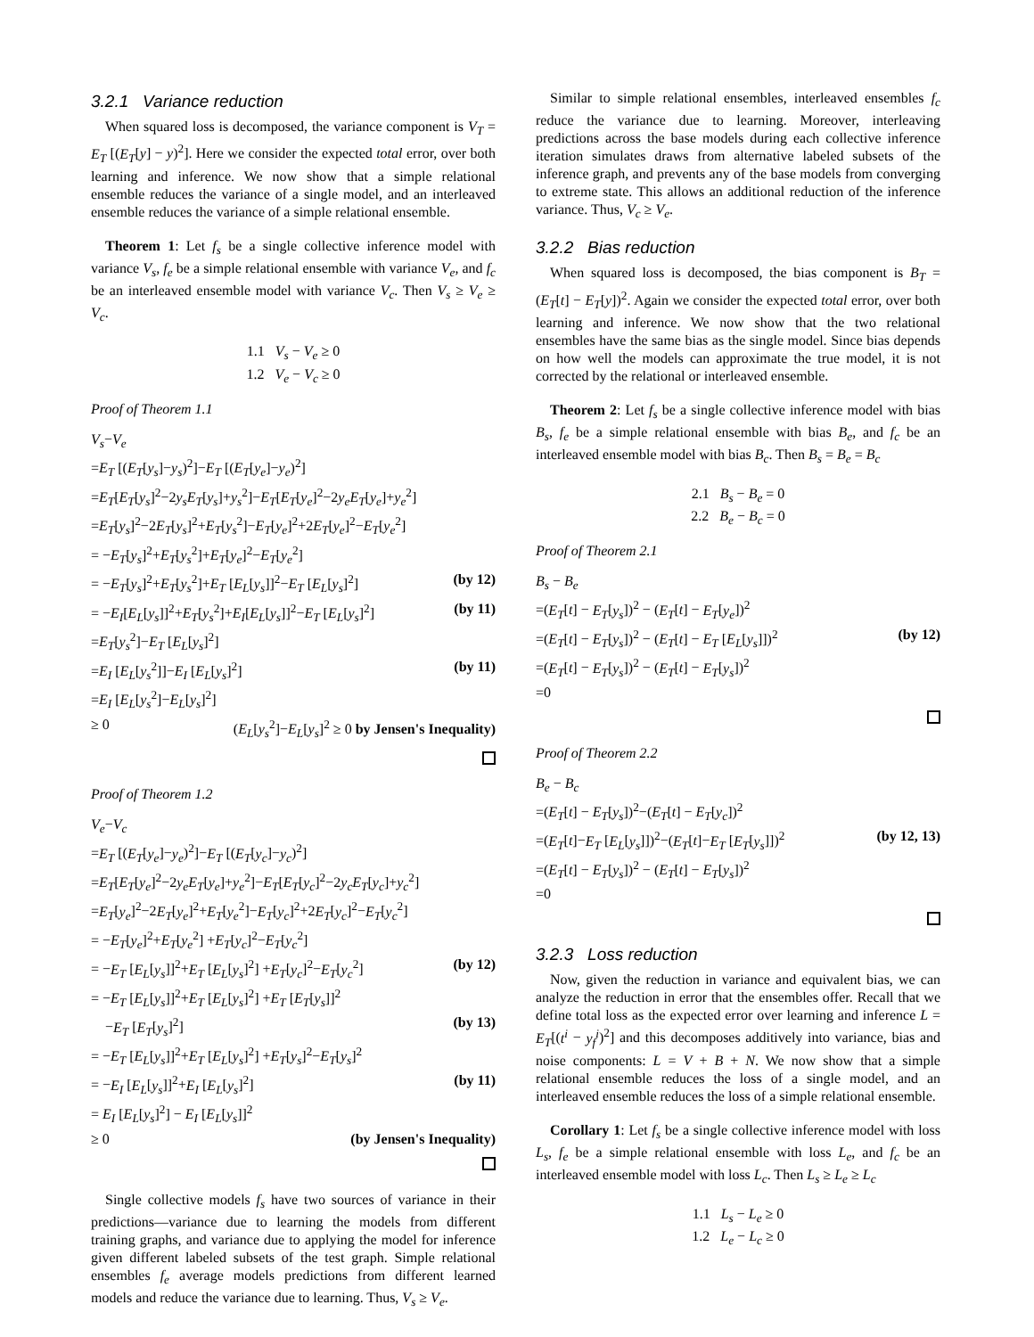3.2.1 Variance reduction
When squared loss is decomposed, the variance component is V<sub>T</sub> = E<sub>T</sub> [(E<sub>T</sub>[y] − y)<sup>2</sup>]. Here we consider the expected total error, over both learning and inference. We now show that a simple relational ensemble reduces the variance of a single model, and an interleaved ensemble reduces the variance of a simple relational ensemble.
Theorem 1: Let f<sub>s</sub> be a single collective inference model with variance V<sub>s</sub>, f<sub>e</sub> be a simple relational ensemble with variance V<sub>e</sub>, and f<sub>c</sub> be an interleaved ensemble model with variance V<sub>c</sub>. Then V<sub>s</sub> ≥ V<sub>e</sub> ≥ V<sub>c</sub>.
1.1 V<sub>s</sub> − V<sub>e</sub> ≥ 0
1.2 V<sub>e</sub> − V<sub>c</sub> ≥ 0
Proof of Theorem 1.1
V<sub>s</sub>−V<sub>e</sub>
=E<sub>T</sub> [(E<sub>T</sub>[y<sub>s</sub>]−y<sub>s</sub>)<sup>2</sup>]−E<sub>T</sub> [(E<sub>T</sub>[y<sub>e</sub>]−y<sub>e</sub>)<sup>2</sup>]
=E<sub>T</sub>[E<sub>T</sub>[y<sub>s</sub>]<sup>2</sup>−2y<sub>s</sub>E<sub>T</sub>[y<sub>s</sub>]+y<sub>s</sub><sup>2</sup>]−E<sub>T</sub>[E<sub>T</sub>[y<sub>e</sub>]<sup>2</sup>−2y<sub>e</sub>E<sub>T</sub>[y<sub>e</sub>]+y<sub>e</sub><sup>2</sup>]
=E<sub>T</sub>[y<sub>s</sub>]<sup>2</sup>−2E<sub>T</sub>[y<sub>s</sub>]<sup>2</sup>+E<sub>T</sub>[y<sub>s</sub><sup>2</sup>]−E<sub>T</sub>[y<sub>e</sub>]<sup>2</sup>+2E<sub>T</sub>[y<sub>e</sub>]<sup>2</sup>−E<sub>T</sub>[y<sub>e</sub><sup>2</sup>]
= −E<sub>T</sub>[y<sub>s</sub>]<sup>2</sup>+E<sub>T</sub>[y<sub>s</sub><sup>2</sup>]+E<sub>T</sub>[y<sub>e</sub>]<sup>2</sup>−E<sub>T</sub>[y<sub>e</sub><sup>2</sup>]
= −E<sub>T</sub>[y<sub>s</sub>]<sup>2</sup>+E<sub>T</sub>[y<sub>s</sub><sup>2</sup>]+E<sub>T</sub> [E<sub>L</sub>[y<sub>s</sub>]]<sup>2</sup>−E<sub>T</sub> [E<sub>L</sub>[y<sub>s</sub>]<sup>2</sup>] (by 12)
= −E<sub>I</sub>[E<sub>L</sub>[y<sub>s</sub>]]<sup>2</sup>+E<sub>T</sub>[y<sub>s</sub><sup>2</sup>]+E<sub>I</sub>[E<sub>L</sub>[y<sub>s</sub>]]<sup>2</sup>−E<sub>T</sub> [E<sub>L</sub>[y<sub>s</sub>]<sup>2</sup>] (by 11)
=E<sub>T</sub>[y<sub>s</sub><sup>2</sup>]−E<sub>T</sub> [E<sub>L</sub>[y<sub>s</sub>]<sup>2</sup>]
=E<sub>I</sub> [E<sub>L</sub>[y<sub>s</sub><sup>2</sup>]]−E<sub>I</sub> [E<sub>L</sub>[y<sub>s</sub>]<sup>2</sup>] (by 11)
=E<sub>I</sub> [E<sub>L</sub>[y<sub>s</sub><sup>2</sup>]−E<sub>L</sub>[y<sub>s</sub>]<sup>2</sup>]
≥ 0 (E<sub>L</sub>[y<sub>s</sub><sup>2</sup>]−E<sub>L</sub>[y<sub>s</sub>]<sup>2</sup> ≥ 0 by Jensen's Inequality)
Proof of Theorem 1.2
V<sub>e</sub>−V<sub>c</sub>
=E<sub>T</sub> [(E<sub>T</sub>[y<sub>e</sub>]−y<sub>e</sub>)<sup>2</sup>]−E<sub>T</sub> [(E<sub>T</sub>[y<sub>c</sub>]−y<sub>c</sub>)<sup>2</sup>]
=E<sub>T</sub>[E<sub>T</sub>[y<sub>e</sub>]<sup>2</sup>−2y<sub>e</sub>E<sub>T</sub>[y<sub>e</sub>]+y<sub>e</sub><sup>2</sup>]−E<sub>T</sub>[E<sub>T</sub>[y<sub>c</sub>]<sup>2</sup>−2y<sub>c</sub>E<sub>T</sub>[y<sub>c</sub>]+y<sub>c</sub><sup>2</sup>]
=E<sub>T</sub>[y<sub>e</sub>]<sup>2</sup>−2E<sub>T</sub>[y<sub>e</sub>]<sup>2</sup>+E<sub>T</sub>[y<sub>e</sub><sup>2</sup>]−E<sub>T</sub>[y<sub>c</sub>]<sup>2</sup>+2E<sub>T</sub>[y<sub>c</sub>]<sup>2</sup>−E<sub>T</sub>[y<sub>c</sub><sup>2</sup>]
= −E<sub>T</sub>[y<sub>e</sub>]<sup>2</sup>+E<sub>T</sub>[y<sub>e</sub><sup>2</sup>] +E<sub>T</sub>[y<sub>c</sub>]<sup>2</sup>−E<sub>T</sub>[y<sub>c</sub><sup>2</sup>]
= −E<sub>T</sub> [E<sub>L</sub>[y<sub>s</sub>]]<sup>2</sup>+E<sub>T</sub> [E<sub>L</sub>[y<sub>s</sub>]<sup>2</sup>] +E<sub>T</sub>[y<sub>c</sub>]<sup>2</sup>−E<sub>T</sub>[y<sub>c</sub><sup>2</sup>] (by 12)
= −E<sub>T</sub> [E<sub>L</sub>[y<sub>s</sub>]]<sup>2</sup>+E<sub>T</sub> [E<sub>L</sub>[y<sub>s</sub>]<sup>2</sup>] +E<sub>T</sub> [E<sub>T</sub>[y<sub>s</sub>]]<sup>2</sup>
−E<sub>T</sub> [E<sub>T</sub>[y<sub>s</sub>]<sup>2</sup>] (by 13)
= −E<sub>T</sub> [E<sub>L</sub>[y<sub>s</sub>]]<sup>2</sup>+E<sub>T</sub> [E<sub>L</sub>[y<sub>s</sub>]<sup>2</sup>] +E<sub>T</sub>[y<sub>s</sub>]<sup>2</sup>−E<sub>T</sub>[y<sub>s</sub>]<sup>2</sup>
= −E<sub>I</sub> [E<sub>L</sub>[y<sub>s</sub>]]<sup>2</sup>+E<sub>I</sub> [E<sub>L</sub>[y<sub>s</sub>]<sup>2</sup>] (by 11)
= E<sub>I</sub> [E<sub>L</sub>[y<sub>s</sub>]<sup>2</sup>] − E<sub>I</sub> [E<sub>L</sub>[y<sub>s</sub>]]<sup>2</sup>
≥ 0 (by Jensen's Inequality)
Single collective models f<sub>s</sub> have two sources of variance in their predictions—variance due to learning the models from different training graphs, and variance due to applying the model for inference given different labeled subsets of the test graph. Simple relational ensembles f<sub>e</sub> average models predictions from different learned models and reduce the variance due to learning. Thus, V<sub>s</sub> ≥ V<sub>e</sub>.
Similar to simple relational ensembles, interleaved ensembles f<sub>c</sub> reduce the variance due to learning. Moreover, interleaving predictions across the base models during each collective inference iteration simulates draws from alternative labeled subsets of the inference graph, and prevents any of the base models from converging to extreme state. This allows an additional reduction of the inference variance. Thus, V<sub>c</sub> ≥ V<sub>e</sub>.
3.2.2 Bias reduction
When squared loss is decomposed, the bias component is B<sub>T</sub> = (E<sub>T</sub>[t] − E<sub>T</sub>[y])<sup>2</sup>. Again we consider the expected total error, over both learning and inference. We now show that the two relational ensembles have the same bias as the single model. Since bias depends on how well the models can approximate the true model, it is not corrected by the relational or interleaved ensemble.
Theorem 2: Let f<sub>s</sub> be a single collective inference model with bias B<sub>s</sub>, f<sub>e</sub> be a simple relational ensemble with bias B<sub>e</sub>, and f<sub>c</sub> be an interleaved ensemble model with bias B<sub>c</sub>. Then B<sub>s</sub> = B<sub>e</sub> = B<sub>c</sub>
2.1 B<sub>s</sub> − B<sub>e</sub> = 0
2.2 B<sub>e</sub> − B<sub>c</sub> = 0
Proof of Theorem 2.1
B<sub>s</sub> − B<sub>e</sub>
=(E<sub>T</sub>[t] − E<sub>T</sub>[y<sub>s</sub>])<sup>2</sup> − (E<sub>T</sub>[t] − E<sub>T</sub>[y<sub>e</sub>])<sup>2</sup>
=(E<sub>T</sub>[t] − E<sub>T</sub>[y<sub>s</sub>])<sup>2</sup> − (E<sub>T</sub>[t] − E<sub>T</sub> [E<sub>L</sub>[y<sub>s</sub>]])<sup>2</sup> (by 12)
=(E<sub>T</sub>[t] − E<sub>T</sub>[y<sub>s</sub>])<sup>2</sup> − (E<sub>T</sub>[t] − E<sub>T</sub>[y<sub>s</sub>])<sup>2</sup>
=0
Proof of Theorem 2.2
B<sub>e</sub> − B<sub>c</sub>
=(E<sub>T</sub>[t] − E<sub>T</sub>[y<sub>s</sub>])<sup>2</sup>−(E<sub>T</sub>[t] − E<sub>T</sub>[y<sub>c</sub>])<sup>2</sup>
=(E<sub>T</sub>[t]−E<sub>T</sub> [E<sub>L</sub>[y<sub>s</sub>]])<sup>2</sup>−(E<sub>T</sub>[t]−E<sub>T</sub> [E<sub>T</sub>[y<sub>s</sub>]])<sup>2</sup> (by 12, 13)
=(E<sub>T</sub>[t] − E<sub>T</sub>[y<sub>s</sub>])<sup>2</sup> − (E<sub>T</sub>[t] − E<sub>T</sub>[y<sub>s</sub>])<sup>2</sup>
=0
3.2.3 Loss reduction
Now, given the reduction in variance and equivalent bias, we can analyze the reduction in error that the ensembles offer. Recall that we define total loss as the expected error over learning and inference L = E<sub>T</sub>[(t<sup>i</sup> − y<sub>f</sub><sup>i</sup>)<sup>2</sup>] and this decomposes additively into variance, bias and noise components: L = V + B + N. We now show that a simple relational ensemble reduces the loss of a single model, and an interleaved ensemble reduces the loss of a simple relational ensemble.
Corollary 1: Let f<sub>s</sub> be a single collective inference model with loss L<sub>s</sub>, f<sub>e</sub> be a simple relational ensemble with loss L<sub>e</sub>, and f<sub>c</sub> be an interleaved ensemble model with loss L<sub>c</sub>. Then L<sub>s</sub> ≥ L<sub>e</sub> ≥ L<sub>c</sub>
1.1 L<sub>s</sub> − L<sub>e</sub> ≥ 0
1.2 L<sub>e</sub> − L<sub>c</sub> ≥ 0